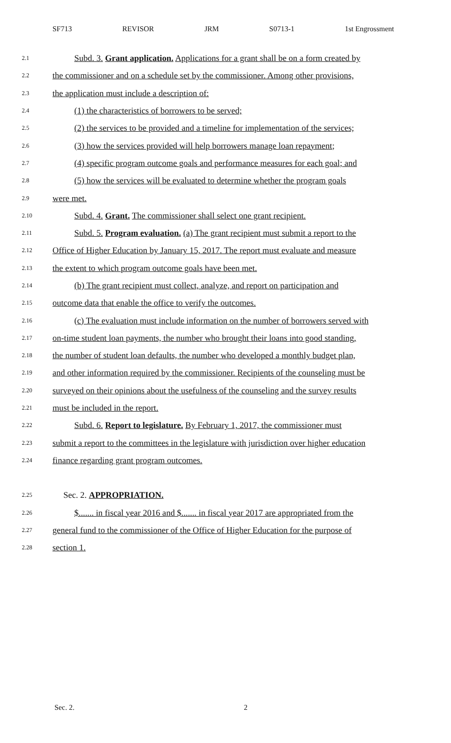SF713 REVISOR JRM S0713-1 1st Engrossment
2.1 Subd. 3. Grant application. Applications for a grant shall be on a form created by
2.2 the commissioner and on a schedule set by the commissioner. Among other provisions,
2.3 the application must include a description of:
2.4 (1) the characteristics of borrowers to be served;
2.5 (2) the services to be provided and a timeline for implementation of the services;
2.6 (3) how the services provided will help borrowers manage loan repayment;
2.7 (4) specific program outcome goals and performance measures for each goal; and
2.8 (5) how the services will be evaluated to determine whether the program goals
2.9 were met.
2.10 Subd. 4. Grant. The commissioner shall select one grant recipient.
2.11 Subd. 5. Program evaluation. (a) The grant recipient must submit a report to the
2.12 Office of Higher Education by January 15, 2017. The report must evaluate and measure
2.13 the extent to which program outcome goals have been met.
2.14 (b) The grant recipient must collect, analyze, and report on participation and
2.15 outcome data that enable the office to verify the outcomes.
2.16 (c) The evaluation must include information on the number of borrowers served with
2.17 on-time student loan payments, the number who brought their loans into good standing,
2.18 the number of student loan defaults, the number who developed a monthly budget plan,
2.19 and other information required by the commissioner. Recipients of the counseling must be
2.20 surveyed on their opinions about the usefulness of the counseling and the survey results
2.21 must be included in the report.
2.22 Subd. 6. Report to legislature. By February 1, 2017, the commissioner must
2.23 submit a report to the committees in the legislature with jurisdiction over higher education
2.24 finance regarding grant program outcomes.
2.25 Sec. 2. APPROPRIATION.
2.26 $....... in fiscal year 2016 and $....... in fiscal year 2017 are appropriated from the
2.27 general fund to the commissioner of the Office of Higher Education for the purpose of
2.28 section 1.
Sec. 2. 2